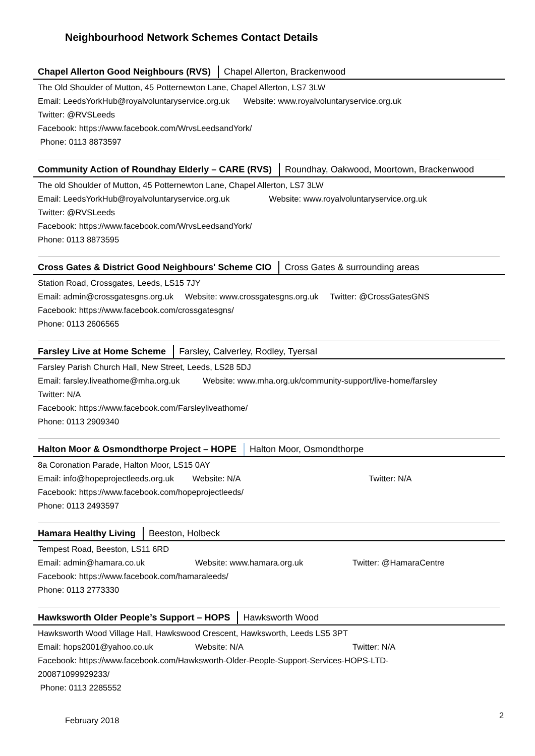Neighbourhood Network Schemes Contact Details
Chapel Allerton Good Neighbours (RVS) Chapel Allerton, Brackenwood
The Old Shoulder of Mutton, 45 Potternewton Lane, Chapel Allerton, LS7 3LW
Email: LeedsYorkHub@royalvoluntaryservice.org.uk Website: www.royalvoluntaryservice.org.uk
Twitter: @RVSLeeds
Facebook: https://www.facebook.com/WrvsLeedsandYork/
Phone: 0113 8873597
Community Action of Roundhay Elderly – CARE (RVS) Roundhay, Oakwood, Moortown, Brackenwood
The old Shoulder of Mutton, 45 Potternewton Lane, Chapel Allerton, LS7 3LW
Email: LeedsYorkHub@royalvoluntaryservice.org.uk Website: www.royalvoluntaryservice.org.uk
Twitter: @RVSLeeds
Facebook: https://www.facebook.com/WrvsLeedsandYork/
Phone: 0113 8873595
Cross Gates & District Good Neighbours' Scheme CIO Cross Gates & surrounding areas
Station Road, Crossgates, Leeds, LS15 7JY
Email: admin@crossgatesgns.org.uk Website: www.crossgatesgns.org.uk Twitter: @CrossGatesGNS
Facebook: https://www.facebook.com/crossgatesgns/
Phone: 0113 2606565
Farsley Live at Home Scheme Farsley, Calverley, Rodley, Tyersal
Farsley Parish Church Hall, New Street, Leeds, LS28 5DJ
Email: farsley.liveathome@mha.org.uk Website: www.mha.org.uk/community-support/live-home/farsley
Twitter: N/A
Facebook: https://www.facebook.com/Farsleyliveathome/
Phone: 0113 2909340
Halton Moor & Osmondthorpe Project – HOPE Halton Moor, Osmondthorpe
8a Coronation Parade, Halton Moor, LS15 0AY
Email: info@hopeprojectleeds.org.uk Website: N/A Twitter: N/A
Facebook: https://www.facebook.com/hopeprojectleeds/
Phone: 0113 2493597
Hamara Healthy Living Beeston, Holbeck
Tempest Road, Beeston, LS11 6RD
Email: admin@hamara.co.uk Website: www.hamara.org.uk Twitter: @HamaraCentre
Facebook: https://www.facebook.com/hamaraleeds/
Phone: 0113 2773330
Hawksworth Older People’s Support – HOPS Hawksworth Wood
Hawksworth Wood Village Hall, Hawkswood Crescent, Hawksworth, Leeds LS5 3PT
Email: hops2001@yahoo.co.uk Website: N/A Twitter: N/A
Facebook: https://www.facebook.com/Hawksworth-Older-People-Support-Services-HOPS-LTD-
200871099929233/
Phone: 0113 2285552
February 2018
2